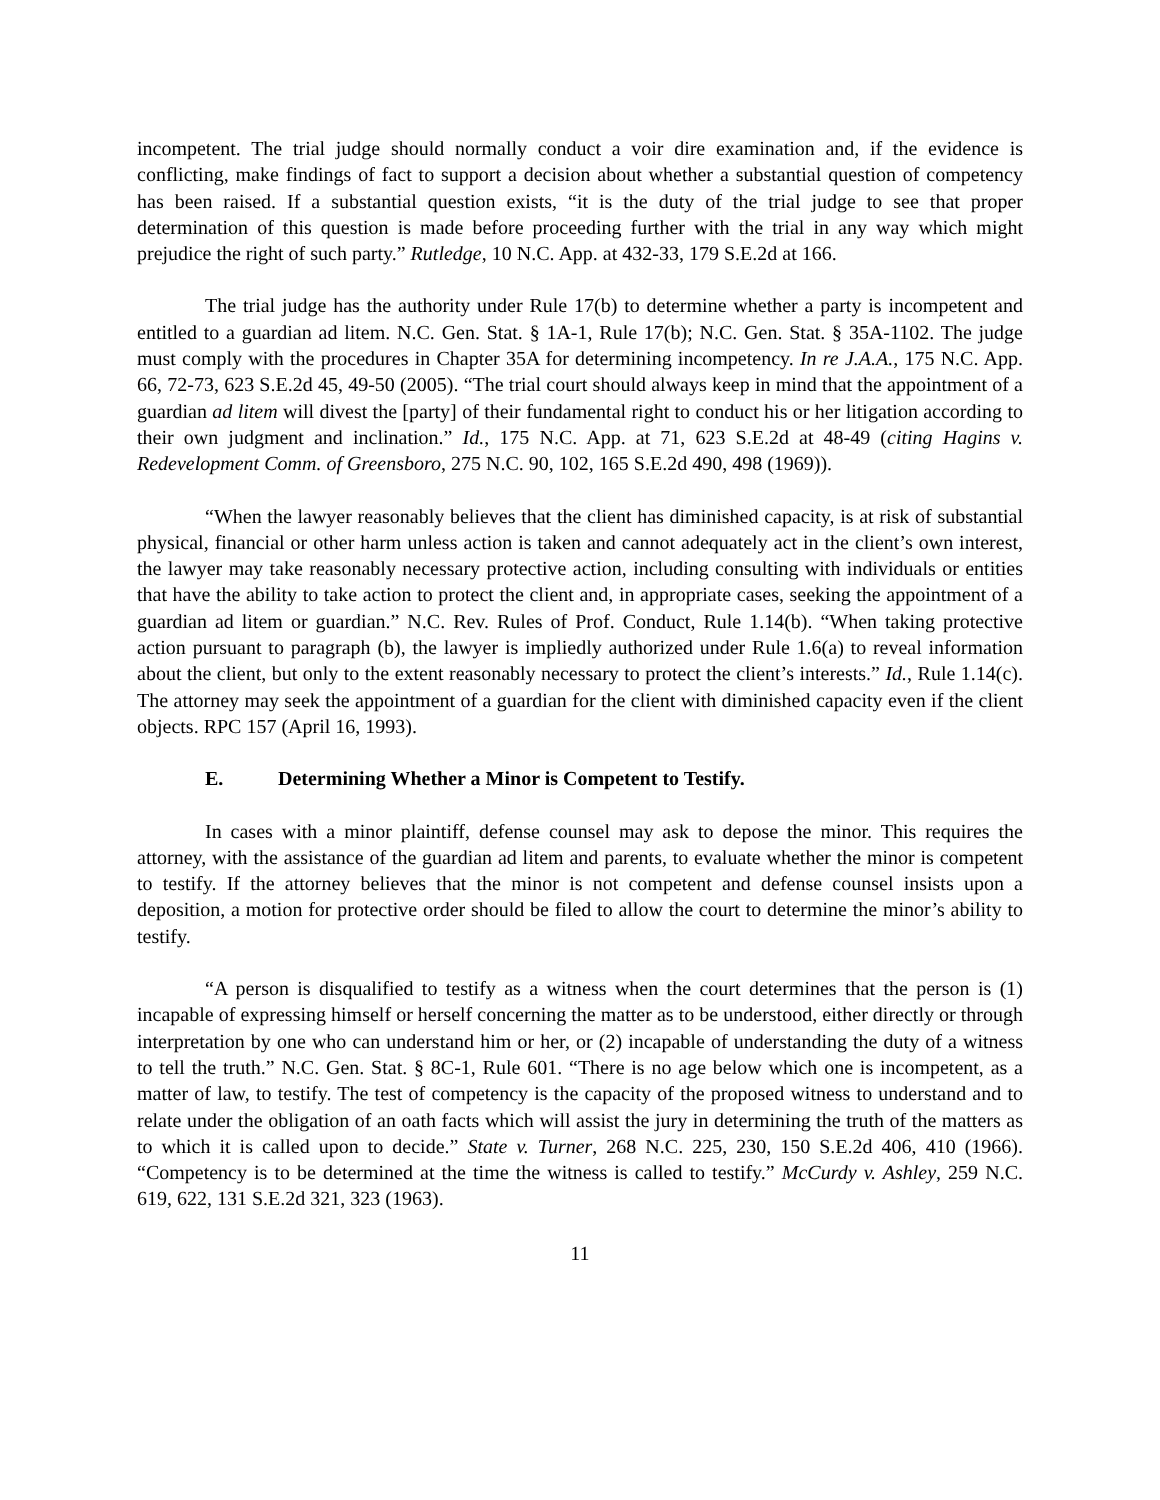incompetent. The trial judge should normally conduct a voir dire examination and, if the evidence is conflicting, make findings of fact to support a decision about whether a substantial question of competency has been raised. If a substantial question exists, “it is the duty of the trial judge to see that proper determination of this question is made before proceeding further with the trial in any way which might prejudice the right of such party.” Rutledge, 10 N.C. App. at 432-33, 179 S.E.2d at 166.
The trial judge has the authority under Rule 17(b) to determine whether a party is incompetent and entitled to a guardian ad litem. N.C. Gen. Stat. § 1A-1, Rule 17(b); N.C. Gen. Stat. § 35A-1102. The judge must comply with the procedures in Chapter 35A for determining incompetency. In re J.A.A., 175 N.C. App. 66, 72-73, 623 S.E.2d 45, 49-50 (2005). “The trial court should always keep in mind that the appointment of a guardian ad litem will divest the [party] of their fundamental right to conduct his or her litigation according to their own judgment and inclination.” Id., 175 N.C. App. at 71, 623 S.E.2d at 48-49 (citing Hagins v. Redevelopment Comm. of Greensboro, 275 N.C. 90, 102, 165 S.E.2d 490, 498 (1969)).
“When the lawyer reasonably believes that the client has diminished capacity, is at risk of substantial physical, financial or other harm unless action is taken and cannot adequately act in the client’s own interest, the lawyer may take reasonably necessary protective action, including consulting with individuals or entities that have the ability to take action to protect the client and, in appropriate cases, seeking the appointment of a guardian ad litem or guardian.” N.C. Rev. Rules of Prof. Conduct, Rule 1.14(b). “When taking protective action pursuant to paragraph (b), the lawyer is impliedly authorized under Rule 1.6(a) to reveal information about the client, but only to the extent reasonably necessary to protect the client’s interests.” Id., Rule 1.14(c). The attorney may seek the appointment of a guardian for the client with diminished capacity even if the client objects. RPC 157 (April 16, 1993).
E. Determining Whether a Minor is Competent to Testify.
In cases with a minor plaintiff, defense counsel may ask to depose the minor. This requires the attorney, with the assistance of the guardian ad litem and parents, to evaluate whether the minor is competent to testify. If the attorney believes that the minor is not competent and defense counsel insists upon a deposition, a motion for protective order should be filed to allow the court to determine the minor’s ability to testify.
“A person is disqualified to testify as a witness when the court determines that the person is (1) incapable of expressing himself or herself concerning the matter as to be understood, either directly or through interpretation by one who can understand him or her, or (2) incapable of understanding the duty of a witness to tell the truth.” N.C. Gen. Stat. § 8C-1, Rule 601. “There is no age below which one is incompetent, as a matter of law, to testify. The test of competency is the capacity of the proposed witness to understand and to relate under the obligation of an oath facts which will assist the jury in determining the truth of the matters as to which it is called upon to decide.” State v. Turner, 268 N.C. 225, 230, 150 S.E.2d 406, 410 (1966). “Competency is to be determined at the time the witness is called to testify.” McCurdy v. Ashley, 259 N.C. 619, 622, 131 S.E.2d 321, 323 (1963).
11